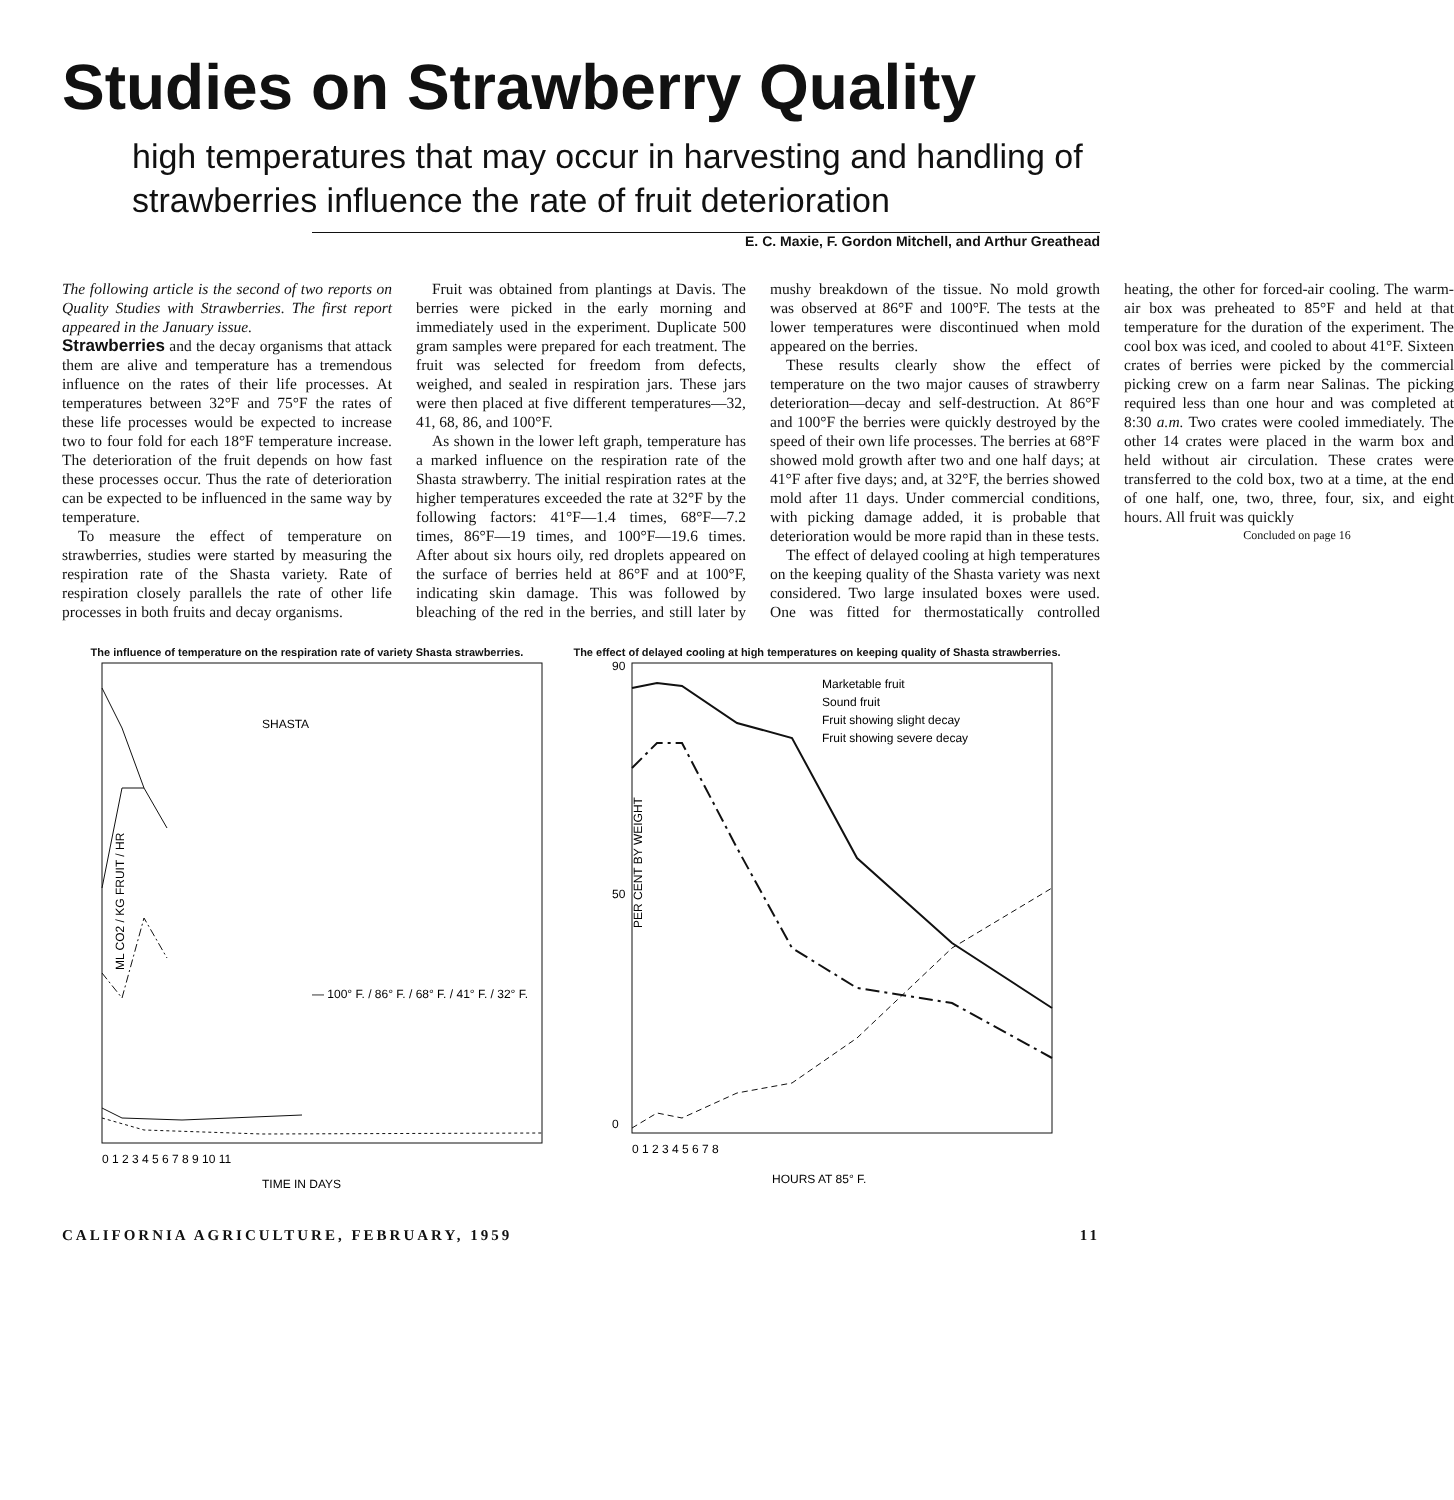Studies on Strawberry Quality
high temperatures that may occur in harvesting and handling of strawberries influence the rate of fruit deterioration
E. C. Maxie, F. Gordon Mitchell, and Arthur Greathead
The following article is the second of two reports on Quality Studies with Strawberries. The first report appeared in the January issue.
Strawberries and the decay organisms that attack them are alive and temperature has a tremendous influence on the rates of their life processes. At temperatures between 32°F and 75°F the rates of these life processes would be expected to increase two to four fold for each 18°F temperature increase. The deterioration of the fruit depends on how fast these processes occur. Thus the rate of deterioration can be expected to be influenced in the same way by temperature.
To measure the effect of temperature on strawberries, studies were started by measuring the respiration rate of the Shasta variety. Rate of respiration closely parallels the rate of other life processes in both fruits and decay organisms.
Fruit was obtained from plantings at Davis. The berries were picked in the early morning and immediately used in the experiment. Duplicate 500 gram samples were prepared for each treatment. The fruit was selected for freedom from defects, weighed, and sealed in respiration jars. These jars were then placed at five different temperatures—32, 41, 68, 86, and 100°F.
As shown in the lower left graph, temperature has a marked influence on the respiration rate of the Shasta strawberry. The initial respiration rates at the higher temperatures exceeded the rate at 32°F by the following factors: 41°F—1.4 times, 68°F—7.2 times, 86°F—19 times, and 100°F—19.6 times. After about six hours oily, red droplets appeared on the surface of berries held at 86°F and at 100°F, indicating skin damage. This was followed by bleaching of the red in the berries, and still later by mushy breakdown of the tissue. No mold growth was observed at 86°F and 100°F. The tests at the lower temperatures were discontinued when mold appeared on the berries.
These results clearly show the effect of temperature on the two major causes of strawberry deterioration—decay and self-destruction. At 86°F and 100°F the berries were quickly destroyed by the speed of their own life processes. The berries at 68°F showed mold growth after two and one half days; at 41°F after five days; and, at 32°F, the berries showed mold after 11 days. Under commercial conditions, with picking damage added, it is probable that deterioration would be more rapid than in these tests.
The effect of delayed cooling at high temperatures on the keeping quality of the Shasta variety was next considered. Two large insulated boxes were used. One was fitted for thermostatically controlled heating, the other for forced-air cooling. The warm-air box was preheated to 85°F and held at that temperature for the duration of the experiment. The cool box was iced, and cooled to about 41°F. Sixteen crates of berries were picked by the commercial picking crew on a farm near Salinas. The picking required less than one hour and was completed at 8:30 a.m. Two crates were cooled immediately. The other 14 crates were placed in the warm box and held without air circulation. These crates were transferred to the cold box, two at a time, at the end of one half, one, two, three, four, six, and eight hours. All fruit was quickly
Concluded on page 16
The influence of temperature on the respiration rate of variety Shasta strawberries.
SHASTA
ML CO2 / KG FRUIT / HR
— 100° F. / 86° F. / 68° F. / 41° F. / 32° F.
TIME IN DAYS
0 1 2 3 4 5 6 7 8 9 10 11
The effect of delayed cooling at high temperatures on keeping quality of Shasta strawberries.
90
50
0
PER CENT BY WEIGHT
Marketable fruit
Sound fruit
Fruit showing slight decay
Fruit showing severe decay
0 1 2 3 4 5 6 7 8
HOURS AT 85° F.
CALIFORNIA AGRICULTURE, FEBRUARY, 1959 11